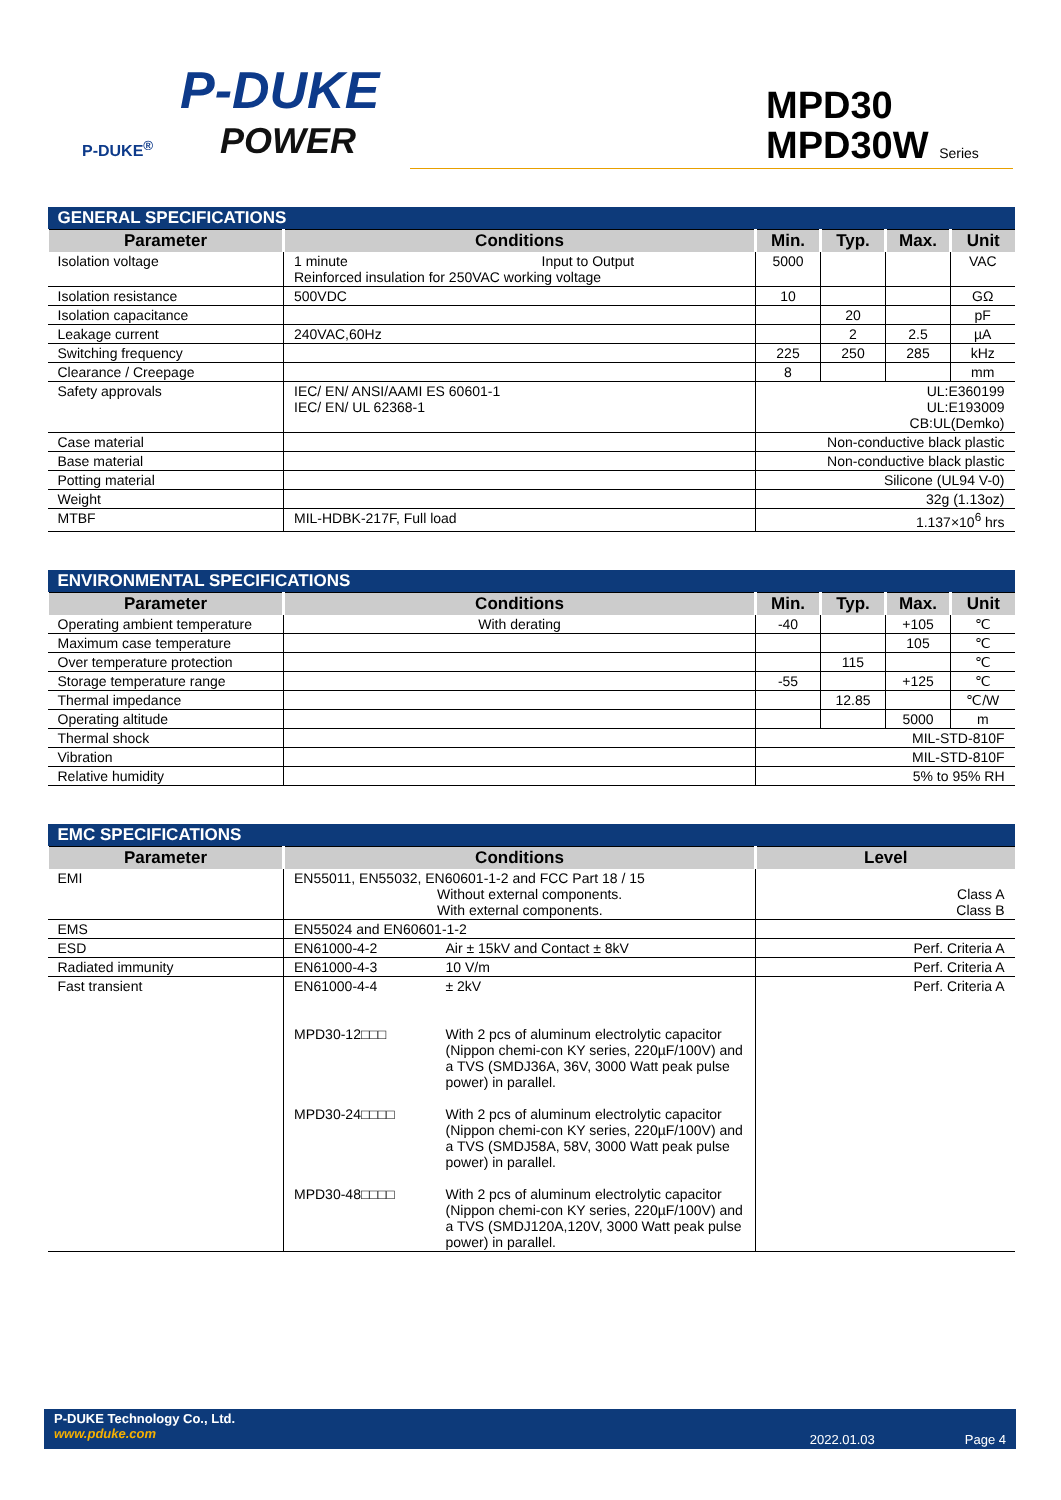P-DUKE
POWER
P-DUKE<sup>®</sup>
MPD30
MPD30W Series
| GENERAL SPECIFICATIONS | | | | | |
| Parameter | Conditions | Min. | Typ. | Max. | Unit |
| Isolation voltage | 1 minute Input to Output Reinforced insulation for 250VAC working voltage | 5000 | | | VAC |
| Isolation resistance | 500VDC | 10 | | | GΩ |
| Isolation capacitance | | | 20 | | pF |
| Leakage current | 240VAC,60Hz | | 2 | 2.5 | µA |
| Switching frequency | | 225 | 250 | 285 | kHz |
| Clearance / Creepage | | 8 | | | mm |
| Safety approvals | IEC/ EN/ ANSI/AAMI ES 60601-1 IEC/ EN/ UL 62368-1 | UL:E360199 UL:E193009 CB:UL(Demko) | | | |
| Case material | | Non-conductive black plastic | | | |
| Base material | | Non-conductive black plastic | | | |
| Potting material | | Silicone (UL94 V-0) | | | |
| Weight | | 32g (1.13oz) | | | |
| MTBF | MIL-HDBK-217F, Full load | 1.137×10<sup>6</sup> hrs | | | |
| ENVIRONMENTAL SPECIFICATIONS | | | | | |
| Parameter | Conditions | Min. | Typ. | Max. | Unit |
| Operating ambient temperature | With derating | -40 | | +105 | ℃ |
| Maximum case temperature | | | | 105 | ℃ |
| Over temperature protection | | | 115 | | ℃ |
| Storage temperature range | | -55 | | +125 | ℃ |
| Thermal impedance | | | 12.85 | | ℃/W |
| Operating altitude | | | | 5000 | m |
| Thermal shock | | MIL-STD-810F | | | |
| Vibration | | MIL-STD-810F | | | |
| Relative humidity | | 5% to 95% RH | | | |
| EMC SPECIFICATIONS | | | |
| Parameter | Conditions | | Level |
| EMI | EN55011, EN55032, EN60601-1-2 and FCC Part 18 / 15 Without external components. With external components. | | Class A Class B |
| EMS | EN55024 and EN60601-1-2 | | |
| ESD | EN61000-4-2 | Air ± 15kV and Contact ± 8kV | Perf. Criteria A |
| Radiated immunity | EN61000-4-3 | 10 V/m | Perf. Criteria A |
| Fast transient | EN61000-4-4 MPD30-12□□□ MPD30-24□□□□ MPD30-48□□□□ | ± 2kV With 2 pcs of aluminum electrolytic capacitor (Nippon chemi-con KY series, 220µF/100V) and a TVS (SMDJ36A, 36V, 3000 Watt peak pulse power) in parallel. With 2 pcs of aluminum electrolytic capacitor (Nippon chemi-con KY series, 220µF/100V) and a TVS (SMDJ58A, 58V, 3000 Watt peak pulse power) in parallel. With 2 pcs of aluminum electrolytic capacitor (Nippon chemi-con KY series, 220µF/100V) and a TVS (SMDJ120A,120V, 3000 Watt peak pulse power) in parallel. | Perf. Criteria A |
P-DUKE Technology Co., Ltd.
www.pduke.com
2022.01.03 Page 4